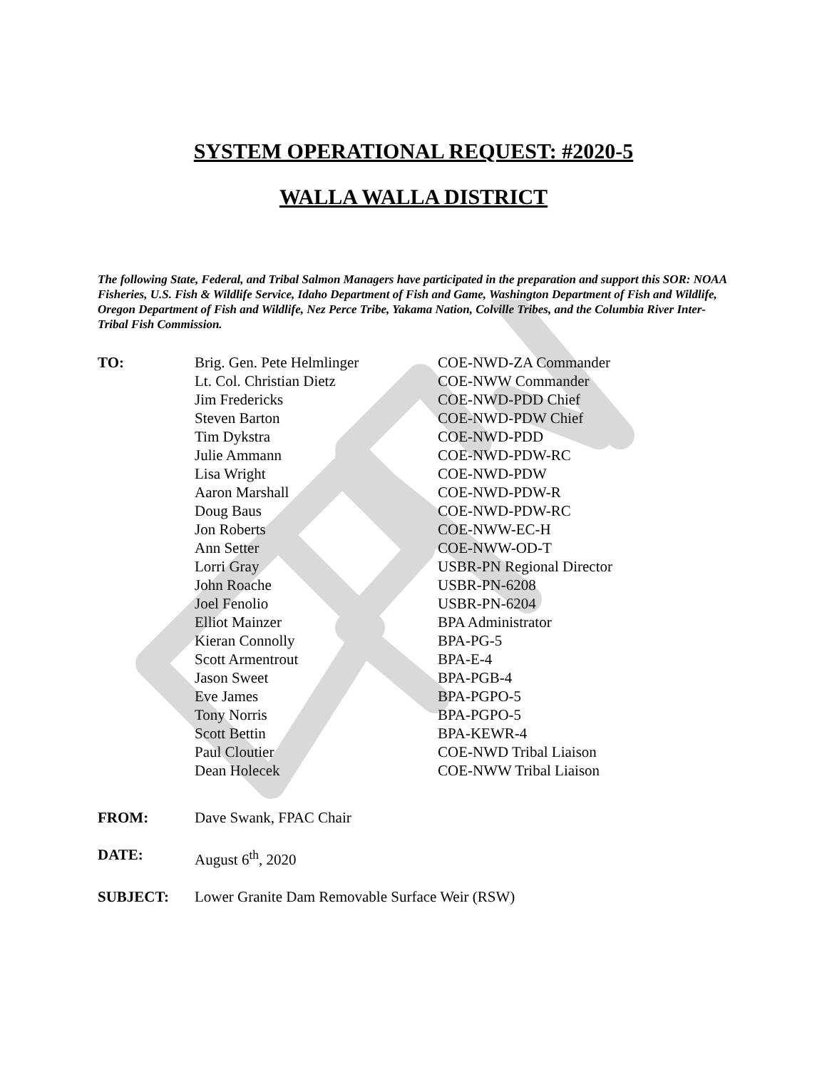SYSTEM OPERATIONAL REQUEST: #2020-5
WALLA WALLA DISTRICT
The following State, Federal, and Tribal Salmon Managers have participated in the preparation and support this SOR: NOAA Fisheries, U.S. Fish & Wildlife Service, Idaho Department of Fish and Game, Washington Department of Fish and Wildlife, Oregon Department of Fish and Wildlife, Nez Perce Tribe, Yakama Nation, Colville Tribes, and the Columbia River Inter-Tribal Fish Commission.
| TO: | Brig. Gen. Pete Helmlinger | COE-NWD-ZA Commander |
| | Lt. Col. Christian Dietz | COE-NWW Commander |
| | Jim Fredericks | COE-NWD-PDD Chief |
| | Steven Barton | COE-NWD-PDW Chief |
| | Tim Dykstra | COE-NWD-PDD |
| | Julie Ammann | COE-NWD-PDW-RC |
| | Lisa Wright | COE-NWD-PDW |
| | Aaron Marshall | COE-NWD-PDW-R |
| | Doug Baus | COE-NWD-PDW-RC |
| | Jon Roberts | COE-NWW-EC-H |
| | Ann Setter | COE-NWW-OD-T |
| | Lorri Gray | USBR-PN Regional Director |
| | John Roache | USBR-PN-6208 |
| | Joel Fenolio | USBR-PN-6204 |
| | Elliot Mainzer | BPA Administrator |
| | Kieran Connolly | BPA-PG-5 |
| | Scott Armentrout | BPA-E-4 |
| | Jason Sweet | BPA-PGB-4 |
| | Eve James | BPA-PGPO-5 |
| | Tony Norris | BPA-PGPO-5 |
| | Scott Bettin | BPA-KEWR-4 |
| | Paul Cloutier | COE-NWD Tribal Liaison |
| | Dean Holecek | COE-NWW Tribal Liaison |
| FROM: | Dave Swank, FPAC Chair |
| DATE: | August 6<sup>th</sup>, 2020 |
| SUBJECT: | Lower Granite Dam Removable Surface Weir (RSW) |